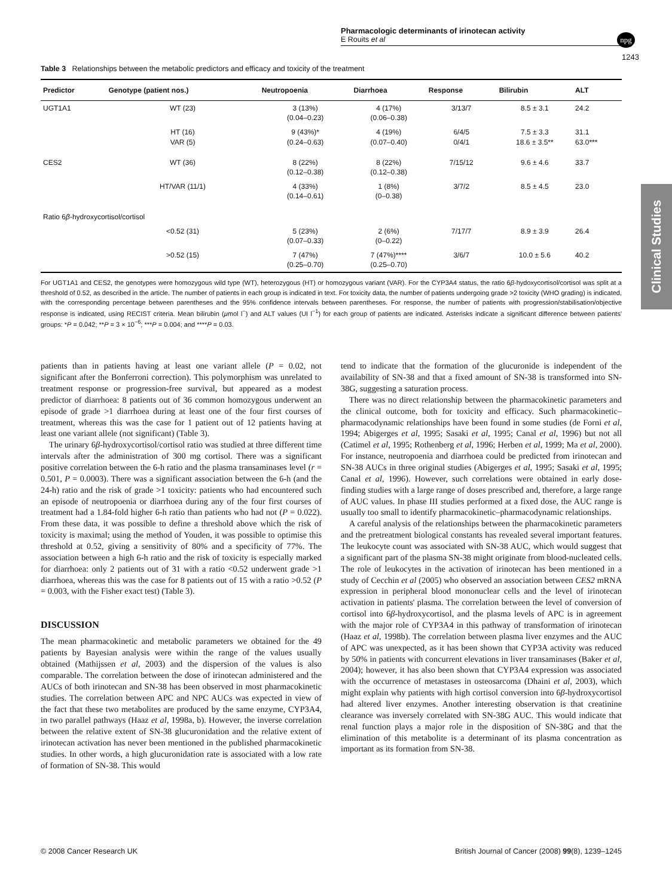Pharmacologic determinants of irinotecan activity
E Rouits et al
npg
1243
Clinical Studies
Table 3 Relationships between the metabolic predictors and efficacy and toxicity of the treatment
| Predictor | Genotype (patient nos.) | Neutropoenia | Diarrhoea | Response | Bilirubin | ALT |
| --- | --- | --- | --- | --- | --- | --- |
| UGT1A1 | WT (23) | 3 (13%) (0.04–0.23) | 4 (17%) (0.06–0.38) | 3/13/7 | 8.5 ± 3.1 | 24.2 |
| | HT (16) VAR (5) | 9 (43%)* (0.24–0.63) | 4 (19%) (0.07–0.40) | 6/4/5 0/4/1 | 7.5 ± 3.3 18.6 ± 3.5** | 31.1 63.0*** |
| CES2 | WT (36) | 8 (22%) (0.12–0.38) | 8 (22%) (0.12–0.38) | 7/15/12 | 9.6 ± 4.6 | 33.7 |
| | HT/VAR (11/1) | 4 (33%) (0.14–0.61) | 1 (8%) (0–0.38) | 3/7/2 | 8.5 ± 4.5 | 23.0 |
| Ratio 6 β -hydroxycortisol/cortisol | | | | | | |
| | <0.52 (31) | 5 (23%) (0.07–0.33) | 2 (6%) (0–0.22) | 7/17/7 | 8.9 ± 3.9 | 26.4 |
| | >0.52 (15) | 7 (47%) (0.25–0.70) | 7 (47%)**** (0.25–0.70) | 3/6/7 | 10.0 ± 5.6 | 40.2 |
For UGT1A1 and CES2, the genotypes were homozygous wild type (WT), heterozygous (HT) or homozygous variant (VAR). For the CYP3A4 status, the ratio 6β-hydoxycortisol/cortisol was split at a threshold of 0.52, as described in the article. The number of patients in each group is indicated in text. For toxicity data, the number of patients undergoing grade >2 toxicity (WHO grading) is indicated, with the corresponding percentage between parentheses and the 95% confidence intervals between parentheses. For response, the number of patients with progression/stabilisation/objective response is indicated, using RECIST criteria. Mean bilirubin (μmol l<sup>−</sup>) and ALT values (UI l<sup>−1</sup>) for each group of patients are indicated. Asterisks indicate a significant difference between patients' groups: *P = 0.042; **P = 3 × 10<sup>−6</sup>; ***P = 0.004; and ****P = 0.03.
patients than in patients having at least one variant allele (P = 0.02, not significant after the Bonferroni correction). This polymorphism was unrelated to treatment response or progression-free survival, but appeared as a modest predictor of diarrhoea: 8 patients out of 36 common homozygous underwent an episode of grade >1 diarrhoea during at least one of the four first courses of treatment, whereas this was the case for 1 patient out of 12 patients having at least one variant allele (not significant) (Table 3).
The urinary 6β-hydroxycortisol/cortisol ratio was studied at three different time intervals after the administration of 300 mg cortisol. There was a significant positive correlation between the 6-h ratio and the plasma transaminases level (r = 0.501, P = 0.0003). There was a significant association between the 6-h (and the 24-h) ratio and the risk of grade >1 toxicity: patients who had encountered such an episode of neutropoenia or diarrhoea during any of the four first courses of treatment had a 1.84-fold higher 6-h ratio than patients who had not (P = 0.022). From these data, it was possible to define a threshold above which the risk of toxicity is maximal; using the method of Youden, it was possible to optimise this threshold at 0.52, giving a sensitivity of 80% and a specificity of 77%. The association between a high 6-h ratio and the risk of toxicity is especially marked for diarrhoea: only 2 patients out of 31 with a ratio <0.52 underwent grade >1 diarrhoea, whereas this was the case for 8 patients out of 15 with a ratio >0.52 (P = 0.003, with the Fisher exact test) (Table 3).
DISCUSSION
The mean pharmacokinetic and metabolic parameters we obtained for the 49 patients by Bayesian analysis were within the range of the values usually obtained (Mathijssen et al, 2003) and the dispersion of the values is also comparable. The correlation between the dose of irinotecan administered and the AUCs of both irinotecan and SN-38 has been observed in most pharmacokinetic studies. The correlation between APC and NPC AUCs was expected in view of the fact that these two metabolites are produced by the same enzyme, CYP3A4, in two parallel pathways (Haaz et al, 1998a, b). However, the inverse correlation between the relative extent of SN-38 glucuronidation and the relative extent of irinotecan activation has never been mentioned in the published pharmacokinetic studies. In other words, a high glucuronidation rate is associated with a low rate of formation of SN-38. This would
tend to indicate that the formation of the glucuronide is independent of the availability of SN-38 and that a fixed amount of SN-38 is transformed into SN-38G, suggesting a saturation process.
There was no direct relationship between the pharmacokinetic parameters and the clinical outcome, both for toxicity and efficacy. Such pharmacokinetic–pharmacodynamic relationships have been found in some studies (de Forni et al, 1994; Abigerges et al, 1995; Sasaki et al, 1995; Canal et al, 1996) but not all (Catimel et al, 1995; Rothenberg et al, 1996; Herben et al, 1999; Ma et al, 2000). For instance, neutropoenia and diarrhoea could be predicted from irinotecan and SN-38 AUCs in three original studies (Abigerges et al, 1995; Sasaki et al, 1995; Canal et al, 1996). However, such correlations were obtained in early dose-finding studies with a large range of doses prescribed and, therefore, a large range of AUC values. In phase III studies performed at a fixed dose, the AUC range is usually too small to identify pharmacokinetic–pharmacodynamic relationships.
A careful analysis of the relationships between the pharmacokinetic parameters and the pretreatment biological constants has revealed several important features. The leukocyte count was associated with SN-38 AUC, which would suggest that a significant part of the plasma SN-38 might originate from blood-nucleated cells. The role of leukocytes in the activation of irinotecan has been mentioned in a study of Cecchin et al (2005) who observed an association between CES2 mRNA expression in peripheral blood mononuclear cells and the level of irinotecan activation in patients' plasma. The correlation between the level of conversion of cortisol into 6β-hydroxycortisol, and the plasma levels of APC is in agreement with the major role of CYP3A4 in this pathway of transformation of irinotecan (Haaz et al, 1998b). The correlation between plasma liver enzymes and the AUC of APC was unexpected, as it has been shown that CYP3A activity was reduced by 50% in patients with concurrent elevations in liver transaminases (Baker et al, 2004); however, it has also been shown that CYP3A4 expression was associated with the occurrence of metastases in osteosarcoma (Dhaini et al, 2003), which might explain why patients with high cortisol conversion into 6β-hydroxycortisol had altered liver enzymes. Another interesting observation is that creatinine clearance was inversely correlated with SN-38G AUC. This would indicate that renal function plays a major role in the disposition of SN-38G and that the elimination of this metabolite is a determinant of its plasma concentration as important as its formation from SN-38.
© 2008 Cancer Research UK British Journal of Cancer (2008) 99(8), 1239–1245